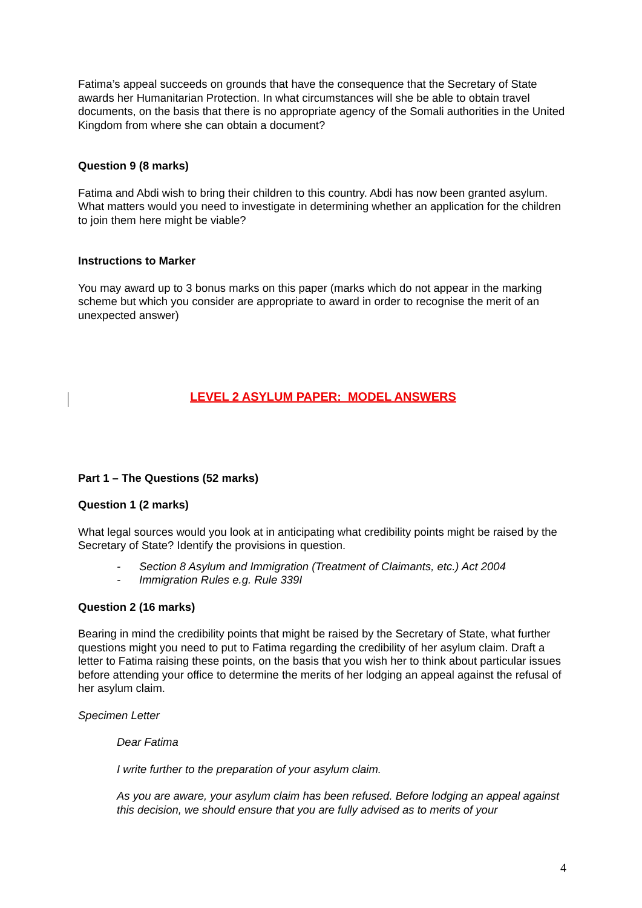Fatima’s appeal succeeds on grounds that have the consequence that the Secretary of State awards her Humanitarian Protection. In what circumstances will she be able to obtain travel documents, on the basis that there is no appropriate agency of the Somali authorities in the United Kingdom from where she can obtain a document?
Question 9 (8 marks)
Fatima and Abdi wish to bring their children to this country. Abdi has now been granted asylum. What matters would you need to investigate in determining whether an application for the children to join them here might be viable?
Instructions to Marker
You may award up to 3 bonus marks on this paper (marks which do not appear in the marking scheme but which you consider are appropriate to award in order to recognise the merit of an unexpected answer)
LEVEL 2 ASYLUM PAPER: MODEL ANSWERS
Part 1 – The Questions (52 marks)
Question 1 (2 marks)
What legal sources would you look at in anticipating what credibility points might be raised by the Secretary of State? Identify the provisions in question.
- Section 8 Asylum and Immigration (Treatment of Claimants, etc.) Act 2004
- Immigration Rules e.g. Rule 339I
Question 2 (16 marks)
Bearing in mind the credibility points that might be raised by the Secretary of State, what further questions might you need to put to Fatima regarding the credibility of her asylum claim. Draft a letter to Fatima raising these points, on the basis that you wish her to think about particular issues before attending your office to determine the merits of her lodging an appeal against the refusal of her asylum claim.
Specimen Letter
Dear Fatima
I write further to the preparation of your asylum claim.
As you are aware, your asylum claim has been refused. Before lodging an appeal against this decision, we should ensure that you are fully advised as to merits of your
4